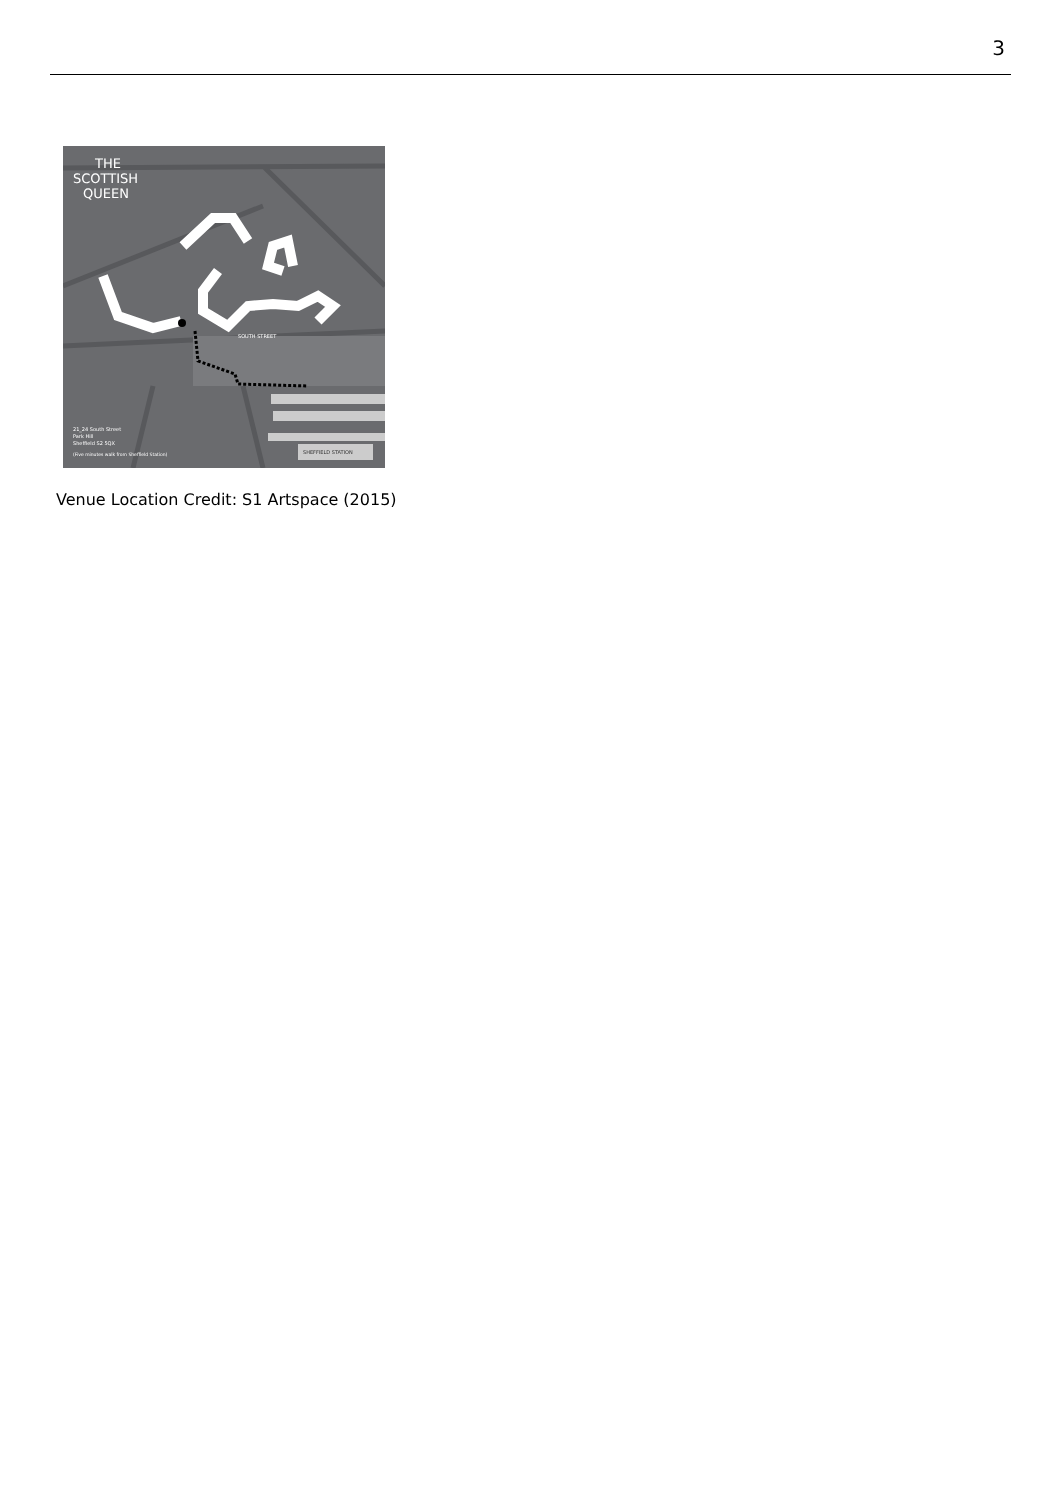3
THE
SCOTTISH
QUEEN
21_24 South Street
Park Hill
Sheffield S2 5QX
(Five minutes walk from Sheffield Station)
SHEFFIELD STATION
SOUTH STREET
Venue Location Credit: S1 Artspace (2015)